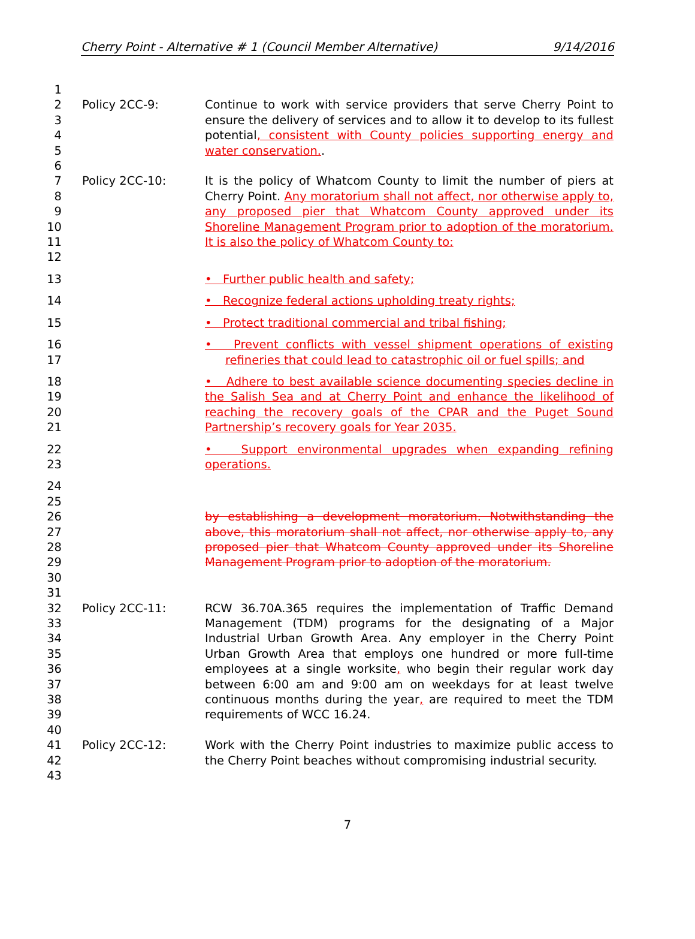Cherry Point - Alternative # 1 (Council Member Alternative) 9/14/2016
1
2
3
4
5
Policy 2CC-9: Continue to work with service providers that serve Cherry Point to ensure the delivery of services and to allow it to develop to its fullest potential, consistent with County policies supporting energy and water conservation..
6
7
8
9
10
11
Policy 2CC-10: It is the policy of Whatcom County to limit the number of piers at Cherry Point. Any moratorium shall not affect, nor otherwise apply to, any proposed pier that Whatcom County approved under its Shoreline Management Program prior to adoption of the moratorium. It is also the policy of Whatcom County to:
12
13 • Further public health and safety;
14 • Recognize federal actions upholding treaty rights;
15 • Protect traditional commercial and tribal fishing;
16
17
• Prevent conflicts with vessel shipment operations of existing refineries that could lead to catastrophic oil or fuel spills; and
18
19
20
21
• Adhere to best available science documenting species decline in the Salish Sea and at Cherry Point and enhance the likelihood of reaching the recovery goals of the CPAR and the Puget Sound Partnership’s recovery goals for Year 2035.
22
23
• Support environmental upgrades when expanding refining operations.
24
25
26
27
28
29
30
by establishing a development moratorium. Notwithstanding the above, this moratorium shall not affect, nor otherwise apply to, any proposed pier that Whatcom County approved under its Shoreline Management Program prior to adoption of the moratorium.
31
32
33
34
35
36
37
38
39
Policy 2CC-11: RCW 36.70A.365 requires the implementation of Traffic Demand Management (TDM) programs for the designating of a Major Industrial Urban Growth Area. Any employer in the Cherry Point Urban Growth Area that employs one hundred or more full-time employees at a single worksite, who begin their regular work day between 6:00 am and 9:00 am on weekdays for at least twelve continuous months during the year, are required to meet the TDM requirements of WCC 16.24.
40
41
42
43
Policy 2CC-12: Work with the Cherry Point industries to maximize public access to the Cherry Point beaches without compromising industrial security.
7